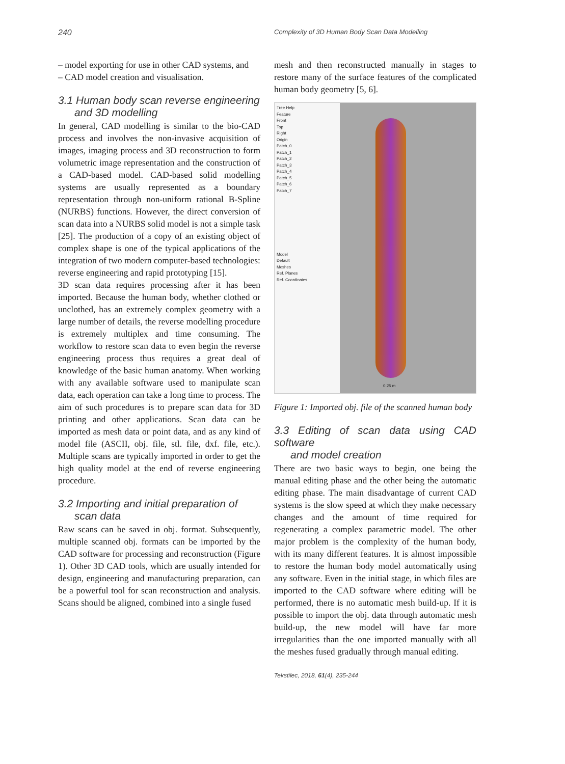240
Complexity of 3D Human Body Scan Data Modelling
– model exporting for use in other CAD systems, and
– CAD model creation and visualisation.
3.1 Human body scan reverse engineering
and 3D modelling
In general, CAD modelling is similar to the bio-CAD process and involves the non-invasive acquisition of images, imaging process and 3D reconstruction to form volumetric image representation and the construction of a CAD-based model. CAD-based solid modelling systems are usually represented as a boundary representation through non-uniform rational B-Spline (NURBS) functions. However, the direct conversion of scan data into a NURBS solid model is not a simple task [25]. The production of a copy of an existing object of complex shape is one of the typical applications of the integration of two modern computer-based technologies: reverse engineering and rapid prototyping [15].
3D scan data requires processing after it has been imported. Because the human body, whether clothed or unclothed, has an extremely complex geometry with a large number of details, the reverse modelling procedure is extremely multiplex and time consuming. The workflow to restore scan data to even begin the reverse engineering process thus requires a great deal of knowledge of the basic human anatomy. When working with any available software used to manipulate scan data, each operation can take a long time to process. The aim of such procedures is to prepare scan data for 3D printing and other applications. Scan data can be imported as mesh data or point data, and as any kind of model file (ASCII, obj. file, stl. file, dxf. file, etc.). Multiple scans are typically imported in order to get the high quality model at the end of reverse engineering procedure.
3.2 Importing and initial preparation of
scan data
Raw scans can be saved in obj. format. Subsequently, multiple scanned obj. formats can be imported by the CAD software for processing and reconstruction (Figure 1). Other 3D CAD tools, which are usually intended for design, engineering and manufacturing preparation, can be a powerful tool for scan reconstruction and analysis. Scans should be aligned, combined into a single fused
mesh and then reconstructed manually in stages to restore many of the surface features of the complicated human body geometry [5, 6].
Tree Help
Feature
Front
Top
Right
Origin
Patch_0
Patch_1
Patch_2
Patch_3
Patch_4
Patch_5
Patch_6
Patch_7
Model
Default
Meshes
Ref. Planes
Ref. Coordinates
0.25 m
Figure 1: Imported obj. file of the scanned human body
3.3 Editing of scan data using CAD software
and model creation
There are two basic ways to begin, one being the manual editing phase and the other being the automatic editing phase. The main disadvantage of current CAD systems is the slow speed at which they make necessary changes and the amount of time required for regenerating a complex parametric model. The other major problem is the complexity of the human body, with its many different features. It is almost impossible to restore the human body model automatically using any software. Even in the initial stage, in which files are imported to the CAD software where editing will be performed, there is no automatic mesh build-up. If it is possible to import the obj. data through automatic mesh build-up, the new model will have far more irregularities than the one imported manually with all the meshes fused gradually through manual editing.
Tekstilec, 2018, 61(4), 235-244